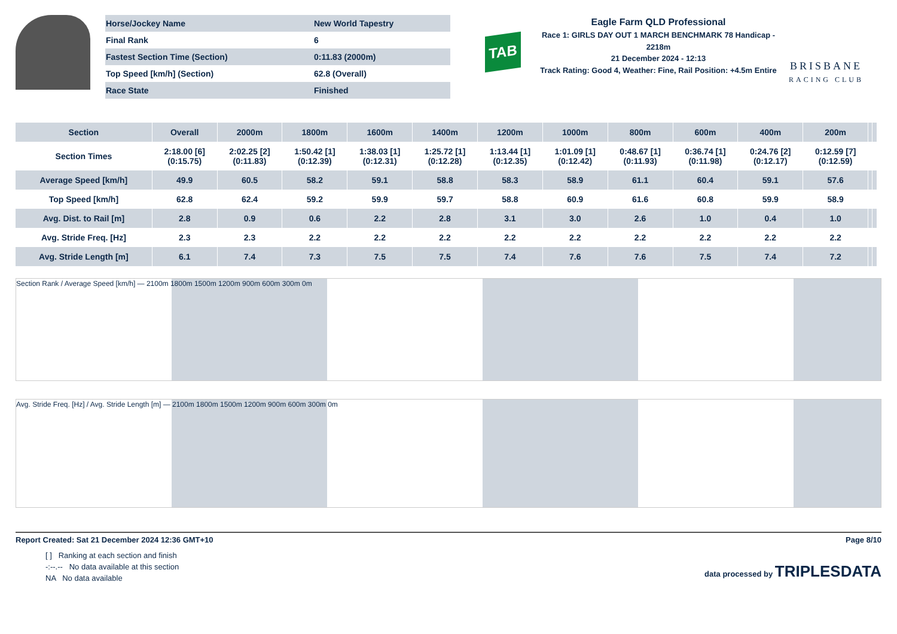| Horse/Jockey Name | New World Tapestry |
| Final Rank | 6 |
| Fastest Section Time (Section) | 0:11.83 (2000m) |
| Top Speed [km/h] (Section) | 62.8 (Overall) |
| Race State | Finished |
TAB
Eagle Farm QLD Professional
Race 1: GIRLS DAY OUT 1 MARCH BENCHMARK 78 Handicap - 2218m
21 December 2024 - 12:13
Track Rating: Good 4, Weather: Fine, Rail Position: +4.5m Entire
BRISBANE
RACING CLUB
| Section | Overall | 2000m | 1800m | 1600m | 1400m | 1200m | 1000m | 800m | 600m | 400m | 200m | | |
| --- | --- | --- | --- | --- | --- | --- | --- | --- | --- | --- | --- | --- | --- |
| Section Times | 2:18.00 [6] (0:15.75) | 2:02.25 [2] (0:11.83) | 1:50.42 [1] (0:12.39) | 1:38.03 [1] (0:12.31) | 1:25.72 [1] (0:12.28) | 1:13.44 [1] (0:12.35) | 1:01.09 [1] (0:12.42) | 0:48.67 [1] (0:11.93) | 0:36.74 [1] (0:11.98) | 0:24.76 [2] (0:12.17) | 0:12.59 [7] (0:12.59) | | |
| Average Speed [km/h] | 49.9 | 60.5 | 58.2 | 59.1 | 58.8 | 58.3 | 58.9 | 61.1 | 60.4 | 59.1 | 57.6 | | |
| Top Speed [km/h] | 62.8 | 62.4 | 59.2 | 59.9 | 59.7 | 58.8 | 60.9 | 61.6 | 60.8 | 59.9 | 58.9 | | |
| Avg. Dist. to Rail [m] | 2.8 | 0.9 | 0.6 | 2.2 | 2.8 | 3.1 | 3.0 | 2.6 | 1.0 | 0.4 | 1.0 | | |
| Avg. Stride Freq. [Hz] | 2.3 | 2.3 | 2.2 | 2.2 | 2.2 | 2.2 | 2.2 | 2.2 | 2.2 | 2.2 | 2.2 | | |
| Avg. Stride Length [m] | 6.1 | 7.4 | 7.3 | 7.5 | 7.5 | 7.4 | 7.6 | 7.6 | 7.5 | 7.4 | 7.2 | | |
Section Rank / Average Speed [km/h] — 2100m 1800m 1500m 1200m 900m 600m 300m 0m
Avg. Stride Freq. [Hz] / Avg. Stride Length [m] — 2100m 1800m 1500m 1200m 900m 600m 300m 0m
Report Created: Sat 21 December 2024 12:36 GMT+10 Page 8/10
[ ] Ranking at each section and finish
-:--.-- No data available at this section
NA No data available
data processed by TRIPLESDATA